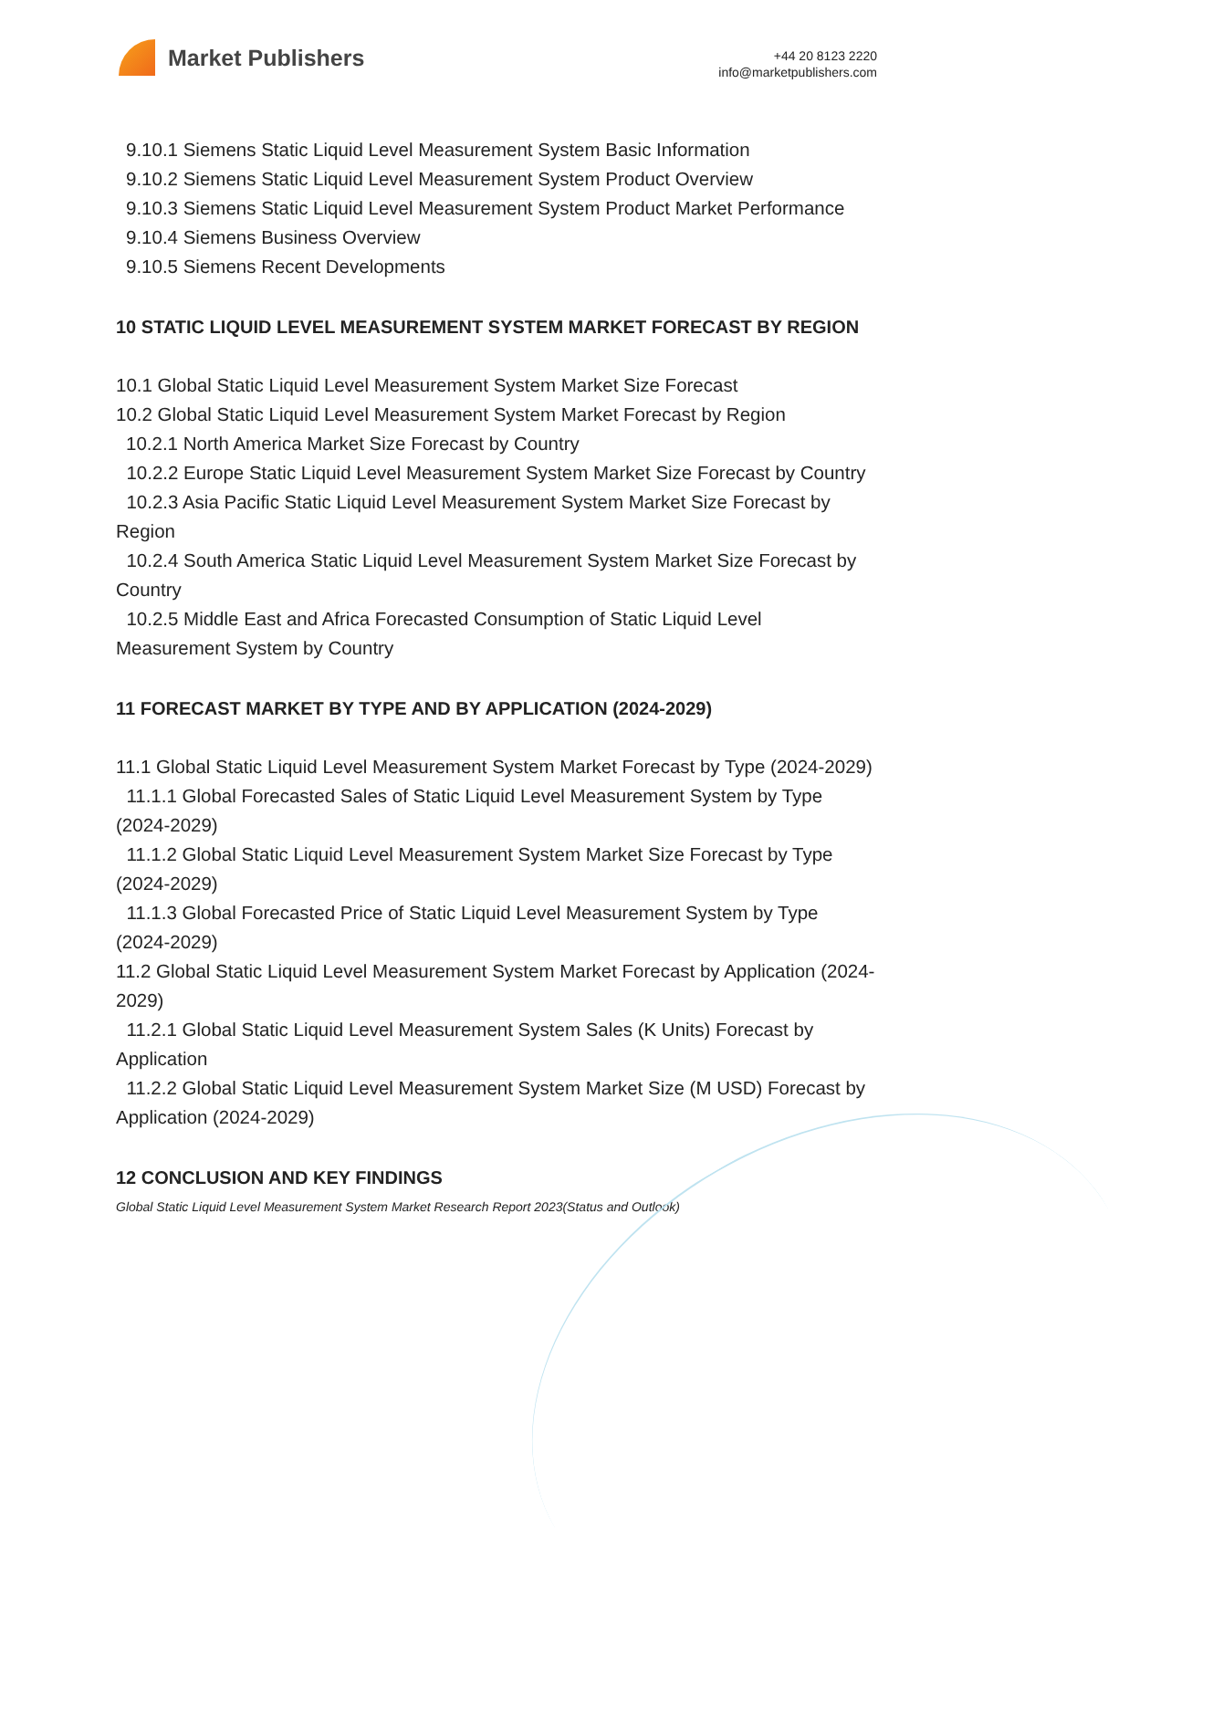Market Publishers
+44 20 8123 2220
info@marketpublishers.com
9.10.1 Siemens Static Liquid Level Measurement System Basic Information
9.10.2 Siemens Static Liquid Level Measurement System Product Overview
9.10.3 Siemens Static Liquid Level Measurement System Product Market Performance
9.10.4 Siemens Business Overview
9.10.5 Siemens Recent Developments
10 STATIC LIQUID LEVEL MEASUREMENT SYSTEM MARKET FORECAST BY REGION
10.1 Global Static Liquid Level Measurement System Market Size Forecast
10.2 Global Static Liquid Level Measurement System Market Forecast by Region
10.2.1 North America Market Size Forecast by Country
10.2.2 Europe Static Liquid Level Measurement System Market Size Forecast by Country
10.2.3 Asia Pacific Static Liquid Level Measurement System Market Size Forecast by Region
10.2.4 South America Static Liquid Level Measurement System Market Size Forecast by Country
10.2.5 Middle East and Africa Forecasted Consumption of Static Liquid Level Measurement System by Country
11 FORECAST MARKET BY TYPE AND BY APPLICATION (2024-2029)
11.1 Global Static Liquid Level Measurement System Market Forecast by Type (2024-2029)
11.1.1 Global Forecasted Sales of Static Liquid Level Measurement System by Type (2024-2029)
11.1.2 Global Static Liquid Level Measurement System Market Size Forecast by Type (2024-2029)
11.1.3 Global Forecasted Price of Static Liquid Level Measurement System by Type (2024-2029)
11.2 Global Static Liquid Level Measurement System Market Forecast by Application (2024-2029)
11.2.1 Global Static Liquid Level Measurement System Sales (K Units) Forecast by Application
11.2.2 Global Static Liquid Level Measurement System Market Size (M USD) Forecast by Application (2024-2029)
12 CONCLUSION AND KEY FINDINGS
Global Static Liquid Level Measurement System Market Research Report 2023(Status and Outlook)